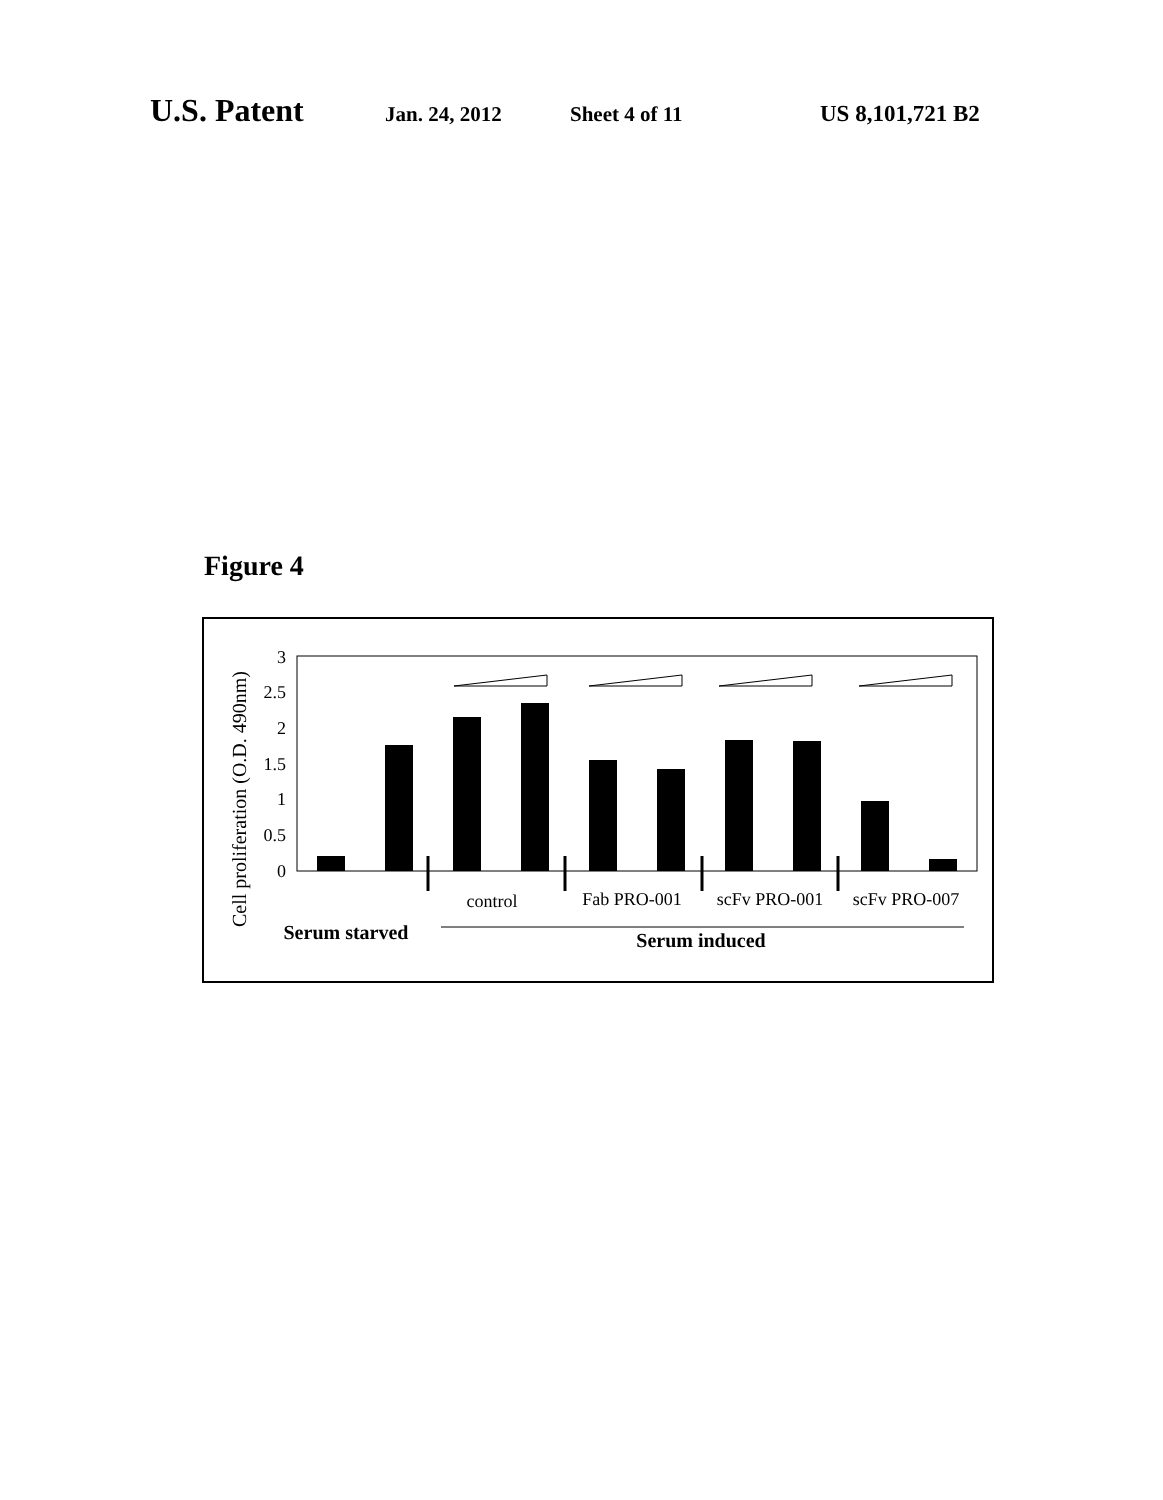U.S. Patent Jan. 24, 2012 Sheet 4 of 11 US 8,101,721 B2
Figure 4
Cell proliferation (O.D. 490nm)
3
2.5
2
1.5
1
0.5
0
control
Fab PRO-001
scFv PRO-001
scFv PRO-007
Serum starved
Serum induced